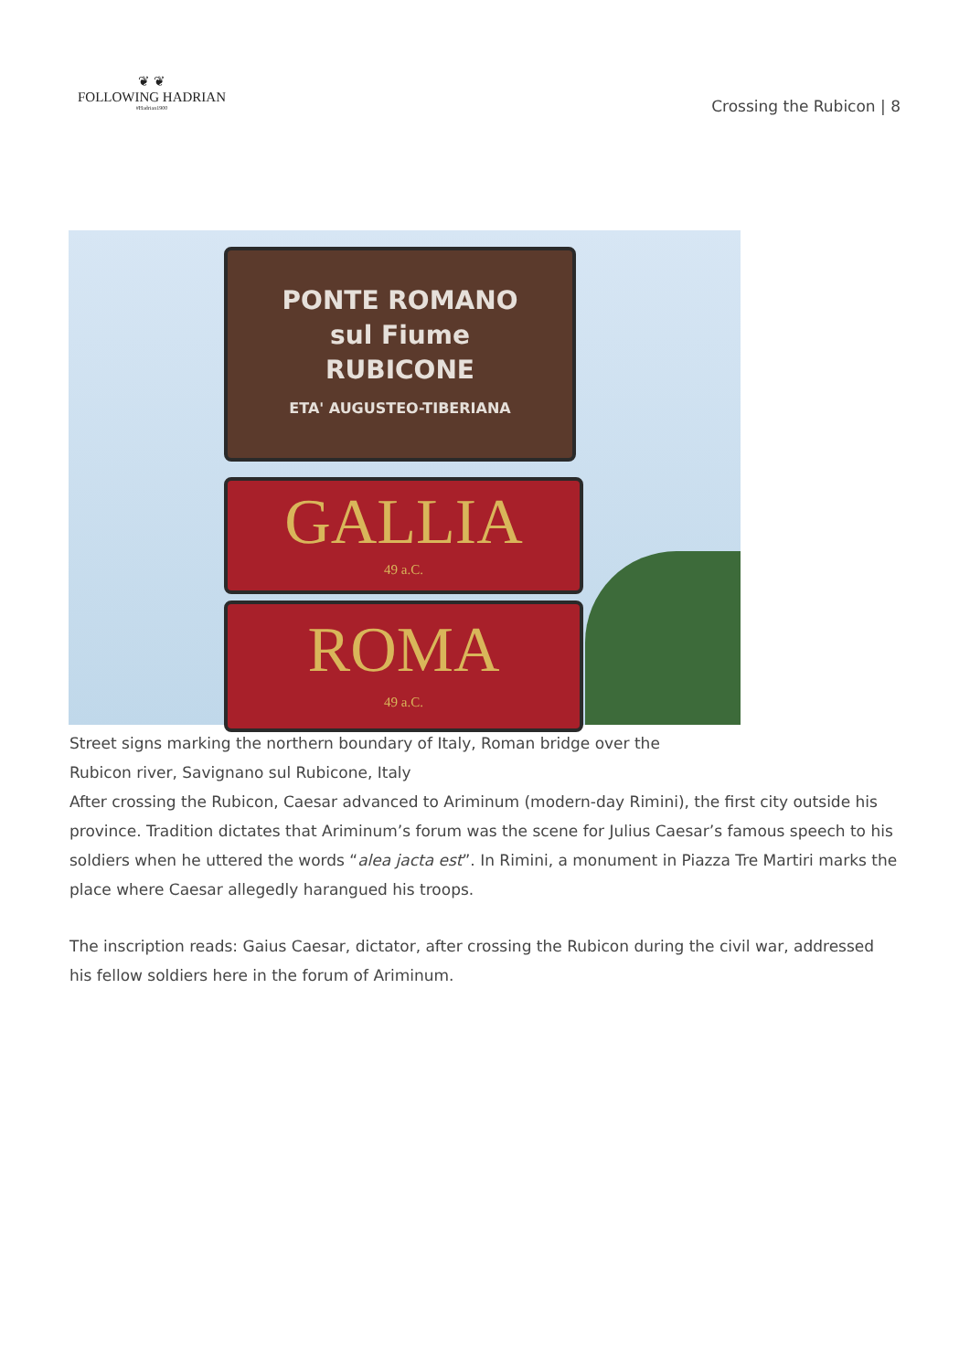❦ ❦
FOLLOWING HADRIAN
#Hadrian1900
Crossing the Rubicon | 8
PONTE ROMANO
sul Fiume
RUBICONE
ETA' AUGUSTEO-TIBERIANA
GALLIA
49 a.C.
ROMA
49 a.C.
Street signs marking the northern boundary of Italy, Roman bridge over the Rubicon river, Savignano sul Rubicone, Italy
After crossing the Rubicon, Caesar advanced to Ariminum (modern-day Rimini), the first city outside his province. Tradition dictates that Ariminum’s forum was the scene for Julius Caesar’s famous speech to his soldiers when he uttered the words “alea jacta est”. In Rimini, a monument in Piazza Tre Martiri marks the place where Caesar allegedly harangued his troops.
The inscription reads: Gaius Caesar, dictator, after crossing the Rubicon during the civil war, addressed his fellow soldiers here in the forum of Ariminum.